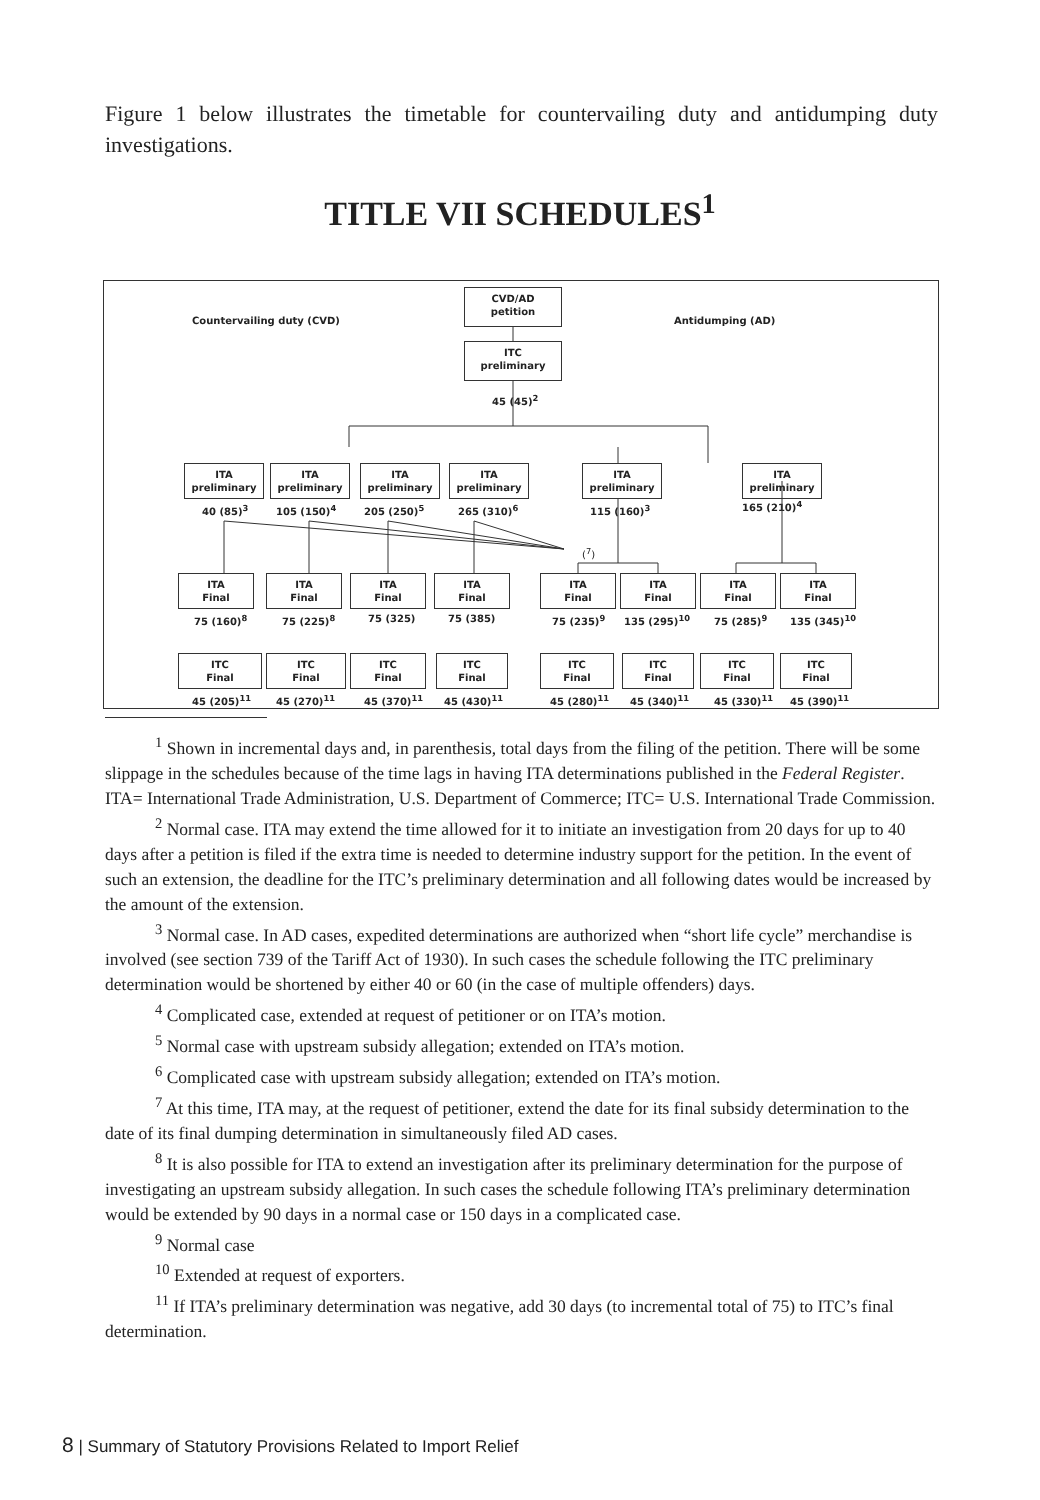Figure 1 below illustrates the timetable for countervailing duty and antidumping duty investigations.
TITLE VII SCHEDULES<sup>1</sup>
Countervailing duty (CVD)
CVD/AD
petition
Antidumping (AD)
ITC
preliminary
45 (45)<sup>2</sup>
ITA
preliminary
ITA
preliminary
ITA
preliminary
ITA
preliminary
ITA
preliminary
ITA
preliminary
40 (85)<sup>3</sup> 105 (150)<sup>4</sup> 205 (250)<sup>5</sup> 265 (310)<sup>6</sup> 115 (160)<sup>3</sup> 165 (210)<sup>4</sup>
(<sup>7</sup>)
ITA
Final
ITA
Final
ITA
Final
ITA
Final
ITA
Final
ITA
Final
ITA
Final
ITA
Final
75 (160)<sup>8</sup> 75 (225)<sup>8</sup> 75 (325) 75 (385) 75 (235)<sup>9</sup> 135 (295)<sup>10</sup> 75 (285)<sup>9</sup> 135 (345)<sup>10</sup>
ITC
Final
ITC
Final
ITC
Final
ITC
Final
ITC
Final
ITC
Final
ITC
Final
ITC
Final
45 (205)<sup>11</sup> 45 (270)<sup>11</sup> 45 (370)<sup>11</sup> 45 (430)<sup>11</sup> 45 (280)<sup>11</sup> 45 (340)<sup>11</sup> 45 (330)<sup>11</sup> 45 (390)<sup>11</sup>
<sup>1</sup> Shown in incremental days and, in parenthesis, total days from the filing of the petition. There will be some slippage in the schedules because of the time lags in having ITA determinations published in the Federal Register. ITA= International Trade Administration, U.S. Department of Commerce; ITC= U.S. International Trade Commission.
<sup>2</sup> Normal case. ITA may extend the time allowed for it to initiate an investigation from 20 days for up to 40 days after a petition is filed if the extra time is needed to determine industry support for the petition. In the event of such an extension, the deadline for the ITC’s preliminary determination and all following dates would be increased by the amount of the extension.
<sup>3</sup> Normal case. In AD cases, expedited determinations are authorized when “short life cycle” merchandise is involved (see section 739 of the Tariff Act of 1930). In such cases the schedule following the ITC preliminary determination would be shortened by either 40 or 60 (in the case of multiple offenders) days.
<sup>4</sup> Complicated case, extended at request of petitioner or on ITA’s motion.
<sup>5</sup> Normal case with upstream subsidy allegation; extended on ITA’s motion.
<sup>6</sup> Complicated case with upstream subsidy allegation; extended on ITA’s motion.
<sup>7</sup> At this time, ITA may, at the request of petitioner, extend the date for its final subsidy determination to the date of its final dumping determination in simultaneously filed AD cases.
<sup>8</sup> It is also possible for ITA to extend an investigation after its preliminary determination for the purpose of investigating an upstream subsidy allegation. In such cases the schedule following ITA’s preliminary determination would be extended by 90 days in a normal case or 150 days in a complicated case.
<sup>9</sup> Normal case
<sup>10</sup> Extended at request of exporters.
<sup>11</sup> If ITA’s preliminary determination was negative, add 30 days (to incremental total of 75) to ITC’s final determination.
8 | Summary of Statutory Provisions Related to Import Relief